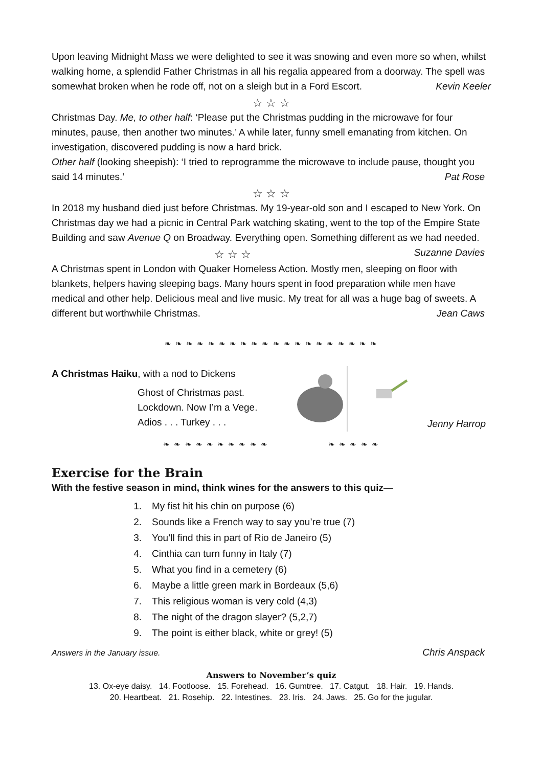Upon leaving Midnight Mass we were delighted to see it was snowing and even more so when, whilst walking home, a splendid Father Christmas in all his regalia appeared from a doorway. The spell was somewhat broken when he rode off, not on a sleigh but in a Ford Escort. Kevin Keeler
☆ ☆ ☆
Christmas Day. Me, to other half: ‘Please put the Christmas pudding in the microwave for four minutes, pause, then another two minutes.’ A while later, funny smell emanating from kitchen. On investigation, discovered pudding is now a hard brick.
Other half (looking sheepish): ‘I tried to reprogramme the microwave to include pause, thought you said 14 minutes.’ Pat Rose
☆ ☆ ☆
In 2018 my husband died just before Christmas. My 19-year-old son and I escaped to New York. On Christmas day we had a picnic in Central Park watching skating, went to the top of the Empire State Building and saw Avenue Q on Broadway. Everything open. Something different as we had needed. Suzanne Davies
☆ ☆ ☆
A Christmas spent in London with Quaker Homeless Action. Mostly men, sleeping on floor with blankets, helpers having sleeping bags. Many hours spent in food preparation while men have medical and other help. Delicious meal and live music. My treat for all was a huge bag of sweets. A different but worthwhile Christmas. Jean Caws
❧ ❧ ❧ ❧ ❧ ❧ ❧ ❧ ❧ ❧ ❧ ❧ ❧ ❧ ❧ ❧ ❧ ❧ ❧ ❧
A Christmas Haiku, with a nod to Dickens
Ghost of Christmas past.
Lockdown. Now I’m a Vege.
Adios . . . Turkey . . .
Jenny Harrop
❧ ❧ ❧ ❧ ❧ ❧ ❧ ❧ ❧ ❧ ❧ ❧ ❧ ❧ ❧
Exercise for the Brain
With the festive season in mind, think wines for the answers to this quiz—
1. My fist hit his chin on purpose (6)
2. Sounds like a French way to say you’re true (7)
3. You’ll find this in part of Rio de Janeiro (5)
4. Cinthia can turn funny in Italy (7)
5. What you find in a cemetery (6)
6. Maybe a little green mark in Bordeaux (5,6)
7. This religious woman is very cold (4,3)
8. The night of the dragon slayer? (5,2,7)
9. The point is either black, white or grey! (5)
Answers in the January issue. Chris Anspack
Answers to November’s quiz
13. Ox-eye daisy. 14. Footloose. 15. Forehead. 16. Gumtree. 17. Catgut. 18. Hair. 19. Hands.
20. Heartbeat. 21. Rosehip. 22. Intestines. 23. Iris. 24. Jaws. 25. Go for the jugular.